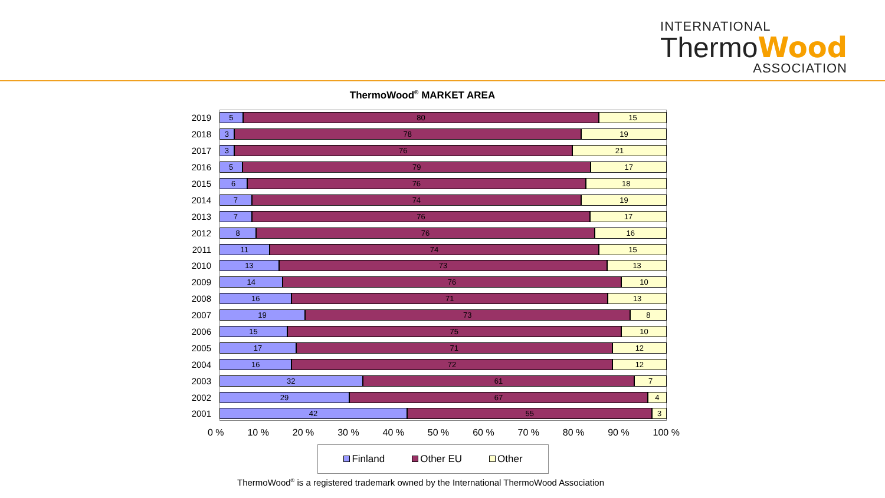INTERNATIONAL
ThermoWood
ASSOCIATION
ThermoWood<sup>®</sup> MARKET AREA
2019
5 80 15
2018
3 78 19
2017
3 76 21
2016
5 79 17
2015
6 76 18
2014
7 74 19
2013
7 76 17
2012
8 76 16
2011
11 74 15
2010
13 73 13
2009
14 76 10
2008
16 71 13
2007
19 73 8
2006
15 75 10
2005
17 71 12
2004
16 72 12
2003
32 61 7
2002
29 67 4
2001
42 55 3
0 % 10 % 20 % 30 % 40 % 50 % 60 % 70 % 80 % 90 % 100 %
Finland Other EU Other
ThermoWood<sup>®</sup> is a registered trademark owned by the International ThermoWood Association